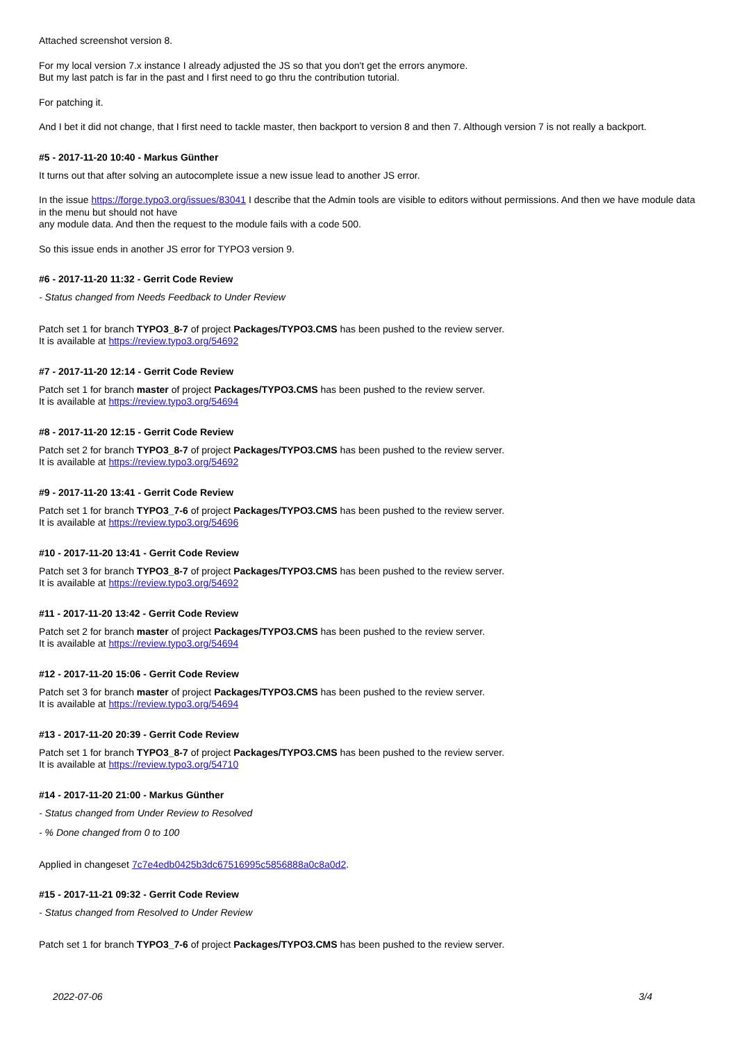Attached screenshot version 8.
For my local version 7.x instance I already adjusted the JS so that you don't get the errors anymore.
But my last patch is far in the past and I first need to go thru the contribution tutorial.
For patching it.
And I bet it did not change, that I first need to tackle master, then backport to version 8 and then 7. Although version 7 is not really a backport.
#5 - 2017-11-20 10:40 - Markus Günther
It turns out that after solving an autocomplete issue a new issue lead to another JS error.
In the issue https://forge.typo3.org/issues/83041 I describe that the Admin tools are visible to editors without permissions. And then we have module data in the menu but should not have
any module data. And then the request to the module fails with a code 500.
So this issue ends in another JS error for TYPO3 version 9.
#6 - 2017-11-20 11:32 - Gerrit Code Review
- Status changed from Needs Feedback to Under Review
Patch set 1 for branch TYPO3_8-7 of project Packages/TYPO3.CMS has been pushed to the review server.
It is available at https://review.typo3.org/54692
#7 - 2017-11-20 12:14 - Gerrit Code Review
Patch set 1 for branch master of project Packages/TYPO3.CMS has been pushed to the review server.
It is available at https://review.typo3.org/54694
#8 - 2017-11-20 12:15 - Gerrit Code Review
Patch set 2 for branch TYPO3_8-7 of project Packages/TYPO3.CMS has been pushed to the review server.
It is available at https://review.typo3.org/54692
#9 - 2017-11-20 13:41 - Gerrit Code Review
Patch set 1 for branch TYPO3_7-6 of project Packages/TYPO3.CMS has been pushed to the review server.
It is available at https://review.typo3.org/54696
#10 - 2017-11-20 13:41 - Gerrit Code Review
Patch set 3 for branch TYPO3_8-7 of project Packages/TYPO3.CMS has been pushed to the review server.
It is available at https://review.typo3.org/54692
#11 - 2017-11-20 13:42 - Gerrit Code Review
Patch set 2 for branch master of project Packages/TYPO3.CMS has been pushed to the review server.
It is available at https://review.typo3.org/54694
#12 - 2017-11-20 15:06 - Gerrit Code Review
Patch set 3 for branch master of project Packages/TYPO3.CMS has been pushed to the review server.
It is available at https://review.typo3.org/54694
#13 - 2017-11-20 20:39 - Gerrit Code Review
Patch set 1 for branch TYPO3_8-7 of project Packages/TYPO3.CMS has been pushed to the review server.
It is available at https://review.typo3.org/54710
#14 - 2017-11-20 21:00 - Markus Günther
- Status changed from Under Review to Resolved
- % Done changed from 0 to 100
Applied in changeset 7c7e4edb0425b3dc67516995c5856888a0c8a0d2.
#15 - 2017-11-21 09:32 - Gerrit Code Review
- Status changed from Resolved to Under Review
Patch set 1 for branch TYPO3_7-6 of project Packages/TYPO3.CMS has been pushed to the review server.
2022-07-06 3/4